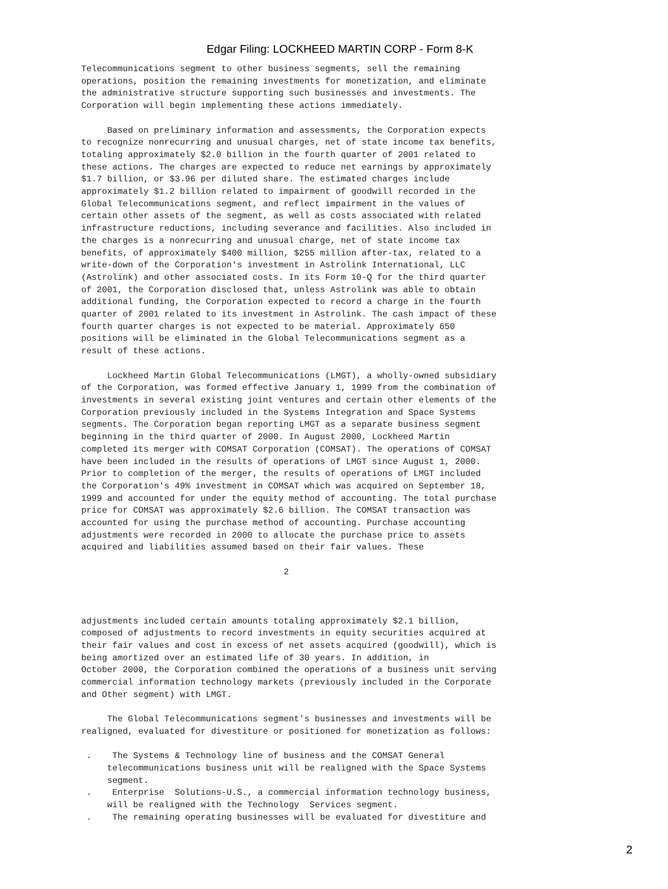Edgar Filing: LOCKHEED MARTIN CORP - Form 8-K
Telecommunications segment to other business segments, sell the remaining
operations, position the remaining investments for monetization, and eliminate
the administrative structure supporting such businesses and investments. The
Corporation will begin implementing these actions immediately.

     Based on preliminary information and assessments, the Corporation expects
to recognize nonrecurring and unusual charges, net of state income tax benefits,
totaling approximately $2.0 billion in the fourth quarter of 2001 related to
these actions. The charges are expected to reduce net earnings by approximately
$1.7 billion, or $3.96 per diluted share. The estimated charges include
approximately $1.2 billion related to impairment of goodwill recorded in the
Global Telecommunications segment, and reflect impairment in the values of
certain other assets of the segment, as well as costs associated with related
infrastructure reductions, including severance and facilities. Also included in
the charges is a nonrecurring and unusual charge, net of state income tax
benefits, of approximately $400 million, $255 million after-tax, related to a
write-down of the Corporation's investment in Astrolink International, LLC
(Astrolink) and other associated costs. In its Form 10-Q for the third quarter
of 2001, the Corporation disclosed that, unless Astrolink was able to obtain
additional funding, the Corporation expected to record a charge in the fourth
quarter of 2001 related to its investment in Astrolink. The cash impact of these
fourth quarter charges is not expected to be material. Approximately 650
positions will be eliminated in the Global Telecommunications segment as a
result of these actions.

     Lockheed Martin Global Telecommunications (LMGT), a wholly-owned subsidiary
of the Corporation, was formed effective January 1, 1999 from the combination of
investments in several existing joint ventures and certain other elements of the
Corporation previously included in the Systems Integration and Space Systems
segments. The Corporation began reporting LMGT as a separate business segment
beginning in the third quarter of 2000. In August 2000, Lockheed Martin
completed its merger with COMSAT Corporation (COMSAT). The operations of COMSAT
have been included in the results of operations of LMGT since August 1, 2000.
Prior to completion of the merger, the results of operations of LMGT included
the Corporation's 49% investment in COMSAT which was acquired on September 18,
1999 and accounted for under the equity method of accounting. The total purchase
price for COMSAT was approximately $2.6 billion. The COMSAT transaction was
accounted for using the purchase method of accounting. Purchase accounting
adjustments were recorded in 2000 to allocate the purchase price to assets
acquired and liabilities assumed based on their fair values. These

                                       2



adjustments included certain amounts totaling approximately $2.1 billion,
composed of adjustments to record investments in equity securities acquired at
their fair values and cost in excess of net assets acquired (goodwill), which is
being amortized over an estimated life of 30 years. In addition, in
October 2000, the Corporation combined the operations of a business unit serving
commercial information technology markets (previously included in the Corporate
and Other segment) with LMGT.

     The Global Telecommunications segment's businesses and investments will be
realigned, evaluated for divestiture or positioned for monetization as follows:

 .    The Systems & Technology line of business and the COMSAT General
     telecommunications business unit will be realigned with the Space Systems
     segment.
 .    Enterprise  Solutions-U.S., a commercial information technology business,
     will be realigned with the Technology  Services segment.
 .    The remaining operating businesses will be evaluated for divestiture and
2